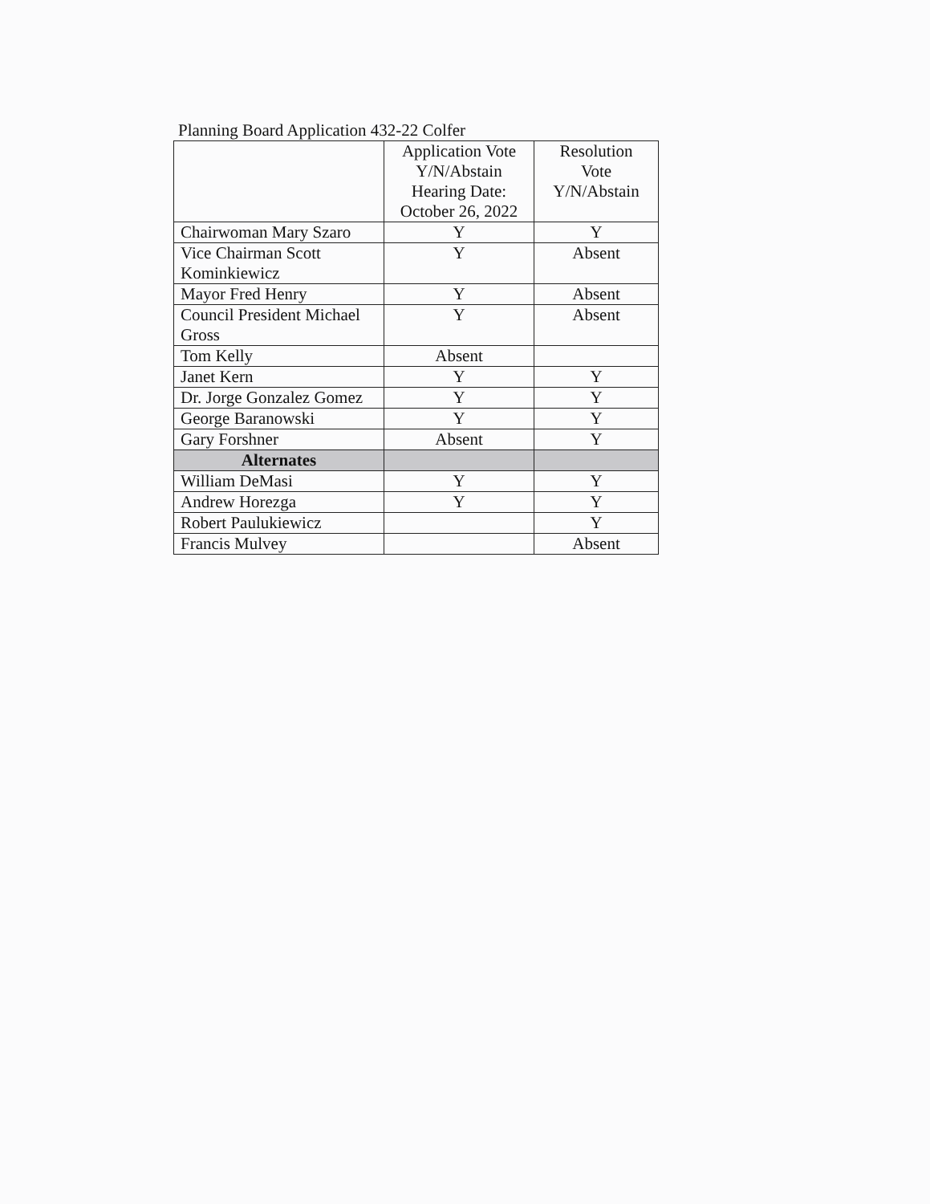Planning Board Application 432-22 Colfer
| | Application Vote Y/N/Abstain Hearing Date: October 26, 2022 | Resolution Vote Y/N/Abstain |
| --- | --- | --- |
| Chairwoman Mary Szaro | Y | Y |
| Vice Chairman Scott Kominkiewicz | Y | Absent |
| Mayor Fred Henry | Y | Absent |
| Council President Michael Gross | Y | Absent |
| Tom Kelly | Absent | |
| Janet Kern | Y | Y |
| Dr. Jorge Gonzalez Gomez | Y | Y |
| George Baranowski | Y | Y |
| Gary Forshner | Absent | Y |
| Alternates | | |
| William DeMasi | Y | Y |
| Andrew Horezga | Y | Y |
| Robert Paulukiewicz | | Y |
| Francis Mulvey | | Absent |